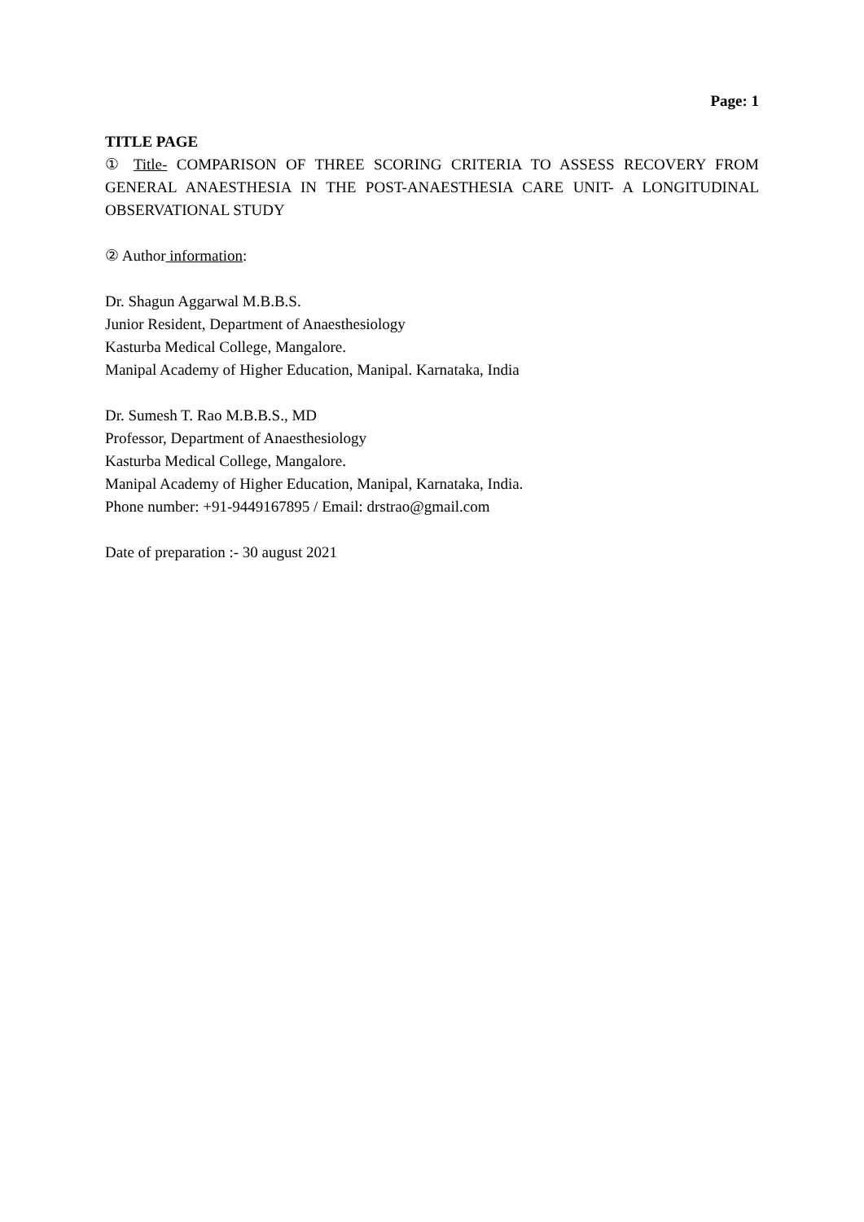Page: 1
TITLE PAGE
① Title- COMPARISON OF THREE SCORING CRITERIA TO ASSESS RECOVERY FROM GENERAL ANAESTHESIA IN THE POST-ANAESTHESIA CARE UNIT- A LONGITUDINAL OBSERVATIONAL STUDY
② Author information:
Dr. Shagun Aggarwal M.B.B.S.
Junior Resident, Department of Anaesthesiology
Kasturba Medical College, Mangalore.
Manipal Academy of Higher Education, Manipal. Karnataka, India
Dr. Sumesh T. Rao M.B.B.S., MD
Professor, Department of Anaesthesiology
Kasturba Medical College, Mangalore.
Manipal Academy of Higher Education, Manipal, Karnataka, India.
Phone number: +91-9449167895 / Email: drstrao@gmail.com
Date of preparation :- 30 august 2021